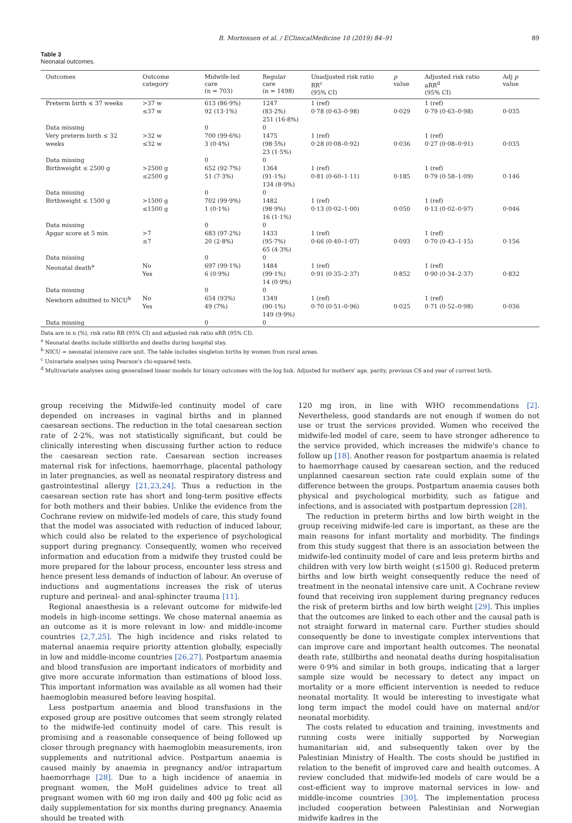B. Mortensen et al. / EClinicalMedicine 10 (2019) 84–91 89
Table 3
Neonatal outcomes.
| Outcomes | Outcome category | Midwife-led care (n = 703) | Regular care (n = 1498) | Unadjusted risk ratio RR<sup>c</sup> (95% CI) | p value | Adjusted risk ratio aRR<sup>d</sup> (95% CI) | Adj p value |
| --- | --- | --- | --- | --- | --- | --- | --- |
| Preterm birth ≤ 37 weeks | >37 w ≤37 w | 613 (86·9%) 92 (13·1%) | 1247 (83·2%) 251 (16·8%) | 1 (ref) 0·78 (0·63–0·98) | 0·029 | 1 (ref) 0·79 (0·63–0·98) | 0·035 |
| Data missing | | 0 | 0 | | | | |
| Very preterm birth ≤ 32 weeks | >32 w ≤32 w | 700 (99·6%) 3 (0·4%) | 1475 (98·5%) 23 (1·5%) | 1 (ref) 0·28 (0·08–0·92) | 0·036 | 1 (ref) 0·27 (0·08–0·91) | 0·035 |
| Data missing | | 0 | 0 | | | | |
| Birthweight ≤ 2500 g | >2500 g ≤2500 g | 652 (92·7%) 51 (7·3%) | 1364 (91·1%) 134 (8·9%) | 1 (ref) 0·81 (0·60–1·11) | 0·185 | 1 (ref) 0·79 (0·58–1·09) | 0·146 |
| Data missing | | 0 | 0 | | | | |
| Birthweight ≤ 1500 g | >1500 g ≤1500 g | 702 (99·9%) 1 (0·1%) | 1482 (98·9%) 16 (1·1%) | 1 (ref) 0·13 (0·02–1·00) | 0·050 | 1 (ref) 0·13 (0·02–0·97) | 0·046 |
| Data missing | | 0 | 0 | | | | |
| Apgar score at 5 min | >7 ≤7 | 683 (97·2%) 20 (2·8%) | 1433 (95·7%) 65 (4·3%) | 1 (ref) 0·66 (0·40–1·07) | 0·093 | 1 (ref) 0·70 (0·43–1·15) | 0·156 |
| Data missing | | 0 | 0 | | | | |
| Neonatal death<sup>a</sup> | No Yes | 697 (99·1%) 6 (0·9%) | 1484 (99·1%) 14 (0·9%) | 1 (ref) 0·91 (0·35–2·37) | 0·852 | 1 (ref) 0·90 (0·34–2·37) | 0·832 |
| Data missing | | 0 | 0 | | | | |
| Newborn admitted to NICU<sup>b</sup> | No Yes | 654 (93%) 49 (7%) | 1349 (90·1%) 149 (9·9%) | 1 (ref) 0·70 (0·51–0·96) | 0·025 | 1 (ref) 0·71 (0·52–0·98) | 0·036 |
| Data missing | | 0 | 0 | | | | |
Data are in n (%), risk ratio RR (95% CI) and adjusted risk ratio aRR (95% CI).
<sup>a</sup> Neonatal deaths include stillbirths and deaths during hospital stay.
<sup>b</sup> NICU = neonatal intensive care unit. The table includes singleton births by women from rural areas.
<sup>c</sup> Univariate analyses using Pearson's chi-squared tests.
<sup>d</sup> Multivariate analyses using generalised linear models for binary outcomes with the log link. Adjusted for mothers' age, parity, previous CS and year of current birth.
group receiving the Midwife-led continuity model of care depended on increases in vaginal births and in planned caesarean sections. The reduction in the total caesarean section rate of 2·2%, was not statistically significant, but could be clinically interesting when discussing further action to reduce the caesarean section rate. Caesarean section increases maternal risk for infections, haemorrhage, placental pathology in later pregnancies, as well as neonatal respiratory distress and gastrointestinal allergy [21,23,24]. Thus a reduction in the caesarean section rate has short and long-term positive effects for both mothers and their babies. Unlike the evidence from the Cochrane review on midwife-led models of care, this study found that the model was associated with reduction of induced labour, which could also be related to the experience of psychological support during pregnancy. Consequently, women who received information and education from a midwife they trusted could be more prepared for the labour process, encounter less stress and hence present less demands of induction of labour. An overuse of inductions and augmentations increases the risk of uterus rupture and perineal- and anal-sphincter trauma [11].
Regional anaesthesia is a relevant outcome for midwife-led models in high-income settings. We chose maternal anaemia as an outcome as it is more relevant in low- and middle-income countries [2,7,25]. The high incidence and risks related to maternal anaemia require priority attention globally, especially in low and middle-income countries [26,27]. Postpartum anaemia and blood transfusion are important indicators of morbidity and give more accurate information than estimations of blood loss. This important information was available as all women had their haemoglobin measured before leaving hospital.
Less postpartum anaemia and blood transfusions in the exposed group are positive outcomes that seem strongly related to the midwife-led continuity model of care. This result is promising and a reasonable consequence of being followed up closer through pregnancy with haemoglobin measurements, iron supplements and nutritional advice. Postpartum anaemia is caused mainly by anaemia in pregnancy and/or intrapartum haemorrhage [28]. Due to a high incidence of anaemia in pregnant women, the MoH guidelines advice to treat all pregnant women with 60 mg iron daily and 400 μg folic acid as daily supplementation for six months during pregnancy. Anaemia should be treated with
120 mg iron, in line with WHO recommendations [2]. Nevertheless, good standards are not enough if women do not use or trust the services provided. Women who received the midwife-led model of care, seem to have stronger adherence to the service provided, which increases the midwife's chance to follow up [18]. Another reason for postpartum anaemia is related to haemorrhage caused by caesarean section, and the reduced unplanned caesarean section rate could explain some of the difference between the groups. Postpartum anaemia causes both physical and psychological morbidity, such as fatigue and infections, and is associated with postpartum depression [28].
The reduction in preterm births and low birth weight in the group receiving midwife-led care is important, as these are the main reasons for infant mortality and morbidity. The findings from this study suggest that there is an association between the midwife-led continuity model of care and less preterm births and children with very low birth weight (≤1500 g). Reduced preterm births and low birth weight consequently reduce the need of treatment in the neonatal intensive care unit. A Cochrane review found that receiving iron supplement during pregnancy reduces the risk of preterm births and low birth weight [29]. This implies that the outcomes are linked to each other and the causal path is not straight forward in maternal care. Further studies should consequently be done to investigate complex interventions that can improve care and important health outcomes. The neonatal death rate, stillbirths and neonatal deaths during hospitalisation were 0·9% and similar in both groups, indicating that a larger sample size would be necessary to detect any impact on mortality or a more efficient intervention is needed to reduce neonatal mortality. It would be interesting to investigate what long term impact the model could have on maternal and/or neonatal morbidity.
The costs related to education and training, investments and running costs were initially supported by Norwegian humanitarian aid, and subsequently taken over by the Palestinian Ministry of Health. The costs should be justified in relation to the benefit of improved care and health outcomes. A review concluded that midwife-led models of care would be a cost-efficient way to improve maternal services in low- and middle-income countries [30]. The implementation process included cooperation between Palestinian and Norwegian midwife kadres in the